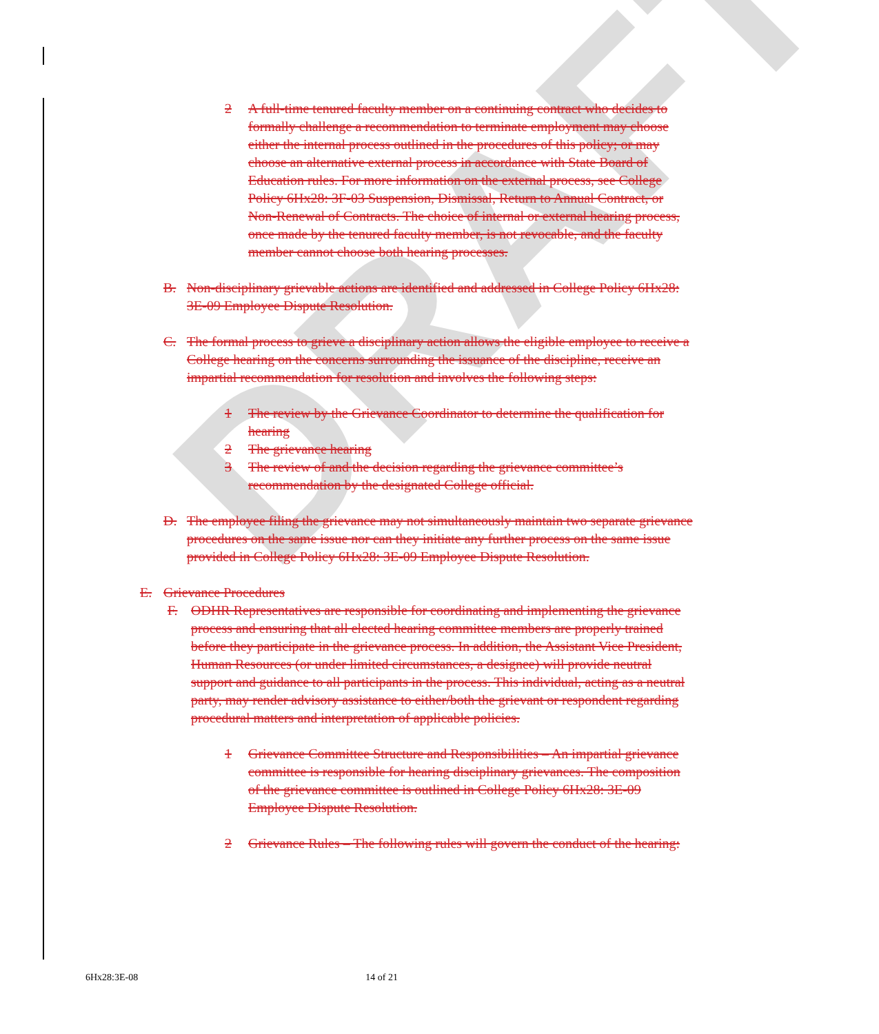DRAFT
2 A full-time tenured faculty member on a continuing contract who decides to formally challenge a recommendation to terminate employment may choose either the internal process outlined in the procedures of this policy; or may choose an alternative external process in accordance with State Board of Education rules. For more information on the external process, see College Policy 6Hx28: 3F-03 Suspension, Dismissal, Return to Annual Contract, or Non-Renewal of Contracts. The choice of internal or external hearing process, once made by the tenured faculty member, is not revocable, and the faculty member cannot choose both hearing processes.
B. Non-disciplinary grievable actions are identified and addressed in College Policy 6Hx28: 3E-09 Employee Dispute Resolution.
C. The formal process to grieve a disciplinary action allows the eligible employee to receive a College hearing on the concerns surrounding the issuance of the discipline, receive an impartial recommendation for resolution and involves the following steps:
1 The review by the Grievance Coordinator to determine the qualification for hearing
2 The grievance hearing
3 The review of and the decision regarding the grievance committee’s recommendation by the designated College official.
D. The employee filing the grievance may not simultaneously maintain two separate grievance procedures on the same issue nor can they initiate any further process on the same issue provided in College Policy 6Hx28: 3E-09 Employee Dispute Resolution.
E. Grievance Procedures
F. ODHR Representatives are responsible for coordinating and implementing the grievance process and ensuring that all elected hearing committee members are properly trained before they participate in the grievance process. In addition, the Assistant Vice President, Human Resources (or under limited circumstances, a designee) will provide neutral support and guidance to all participants in the process. This individual, acting as a neutral party, may render advisory assistance to either/both the grievant or respondent regarding procedural matters and interpretation of applicable policies.
1 Grievance Committee Structure and Responsibilities – An impartial grievance committee is responsible for hearing disciplinary grievances. The composition of the grievance committee is outlined in College Policy 6Hx28: 3E-09 Employee Dispute Resolution.
2 Grievance Rules – The following rules will govern the conduct of the hearing:
6Hx28:3E-08 14 of 21